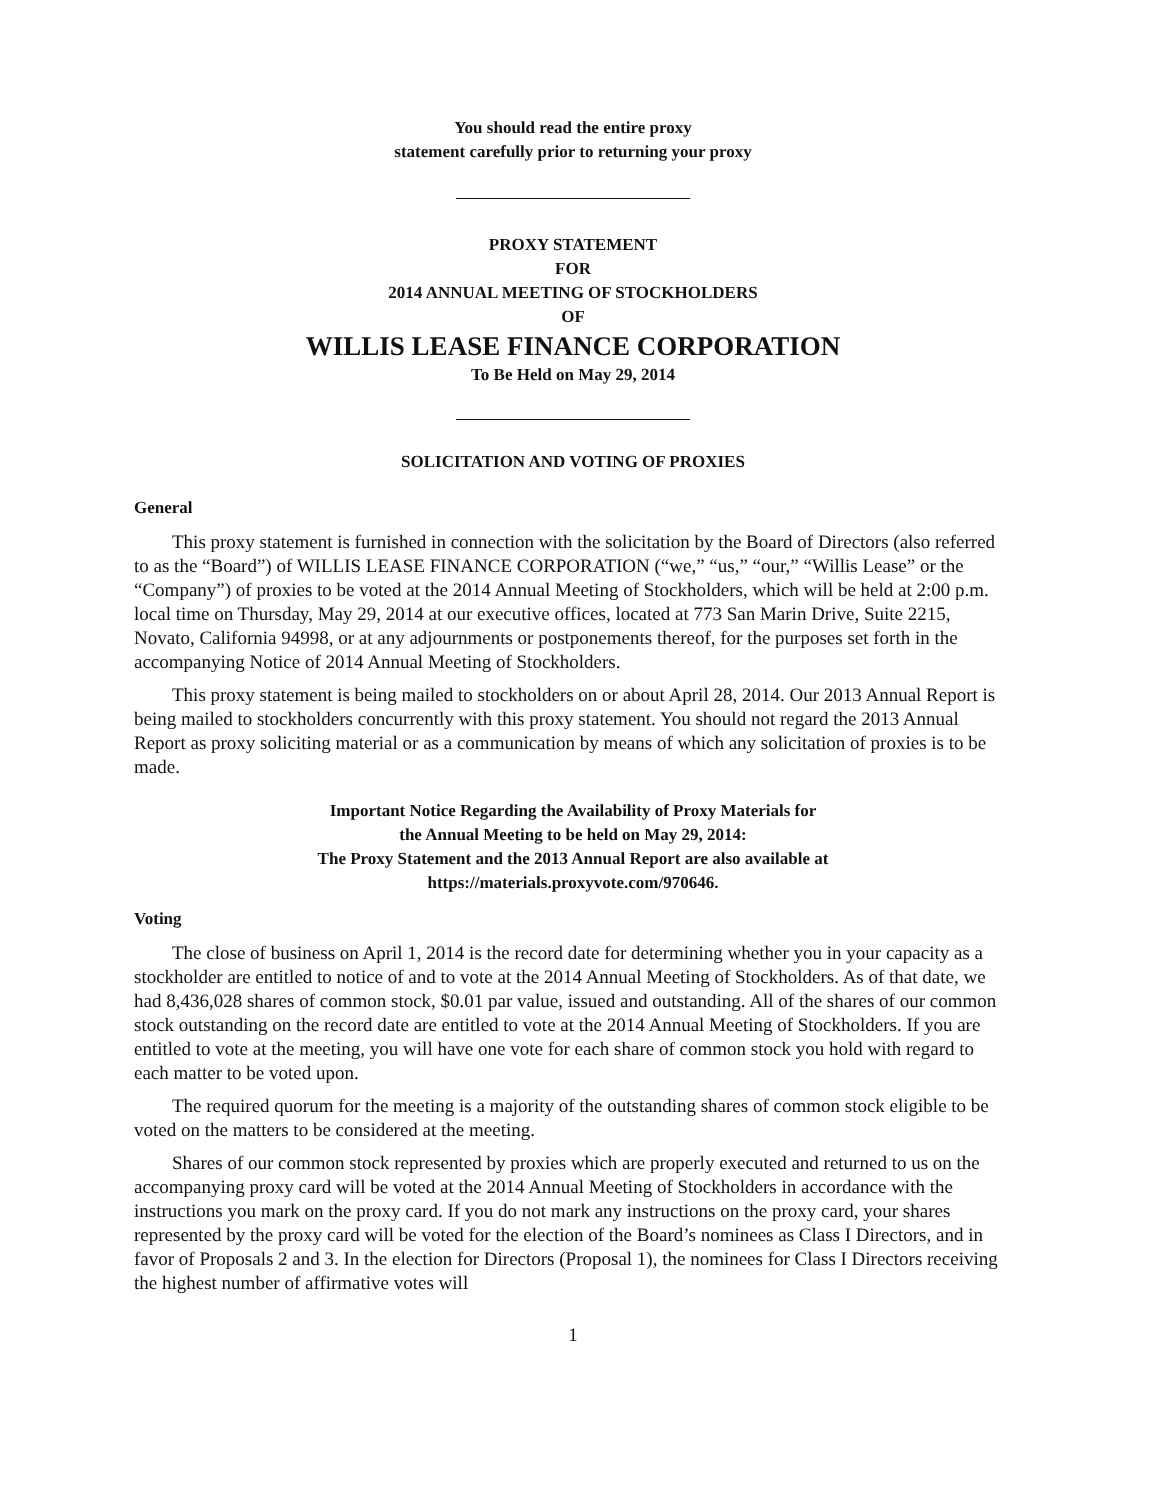You should read the entire proxy
statement carefully prior to returning your proxy
PROXY STATEMENT
FOR
2014 ANNUAL MEETING OF STOCKHOLDERS
OF
WILLIS LEASE FINANCE CORPORATION
To Be Held on May 29, 2014
SOLICITATION AND VOTING OF PROXIES
General
This proxy statement is furnished in connection with the solicitation by the Board of Directors (also referred to as the “Board”) of WILLIS LEASE FINANCE CORPORATION (“we,” “us,” “our,” “Willis Lease” or the “Company”) of proxies to be voted at the 2014 Annual Meeting of Stockholders, which will be held at 2:00 p.m. local time on Thursday, May 29, 2014 at our executive offices, located at 773 San Marin Drive, Suite 2215, Novato, California 94998, or at any adjournments or postponements thereof, for the purposes set forth in the accompanying Notice of 2014 Annual Meeting of Stockholders.
This proxy statement is being mailed to stockholders on or about April 28, 2014. Our 2013 Annual Report is being mailed to stockholders concurrently with this proxy statement. You should not regard the 2013 Annual Report as proxy soliciting material or as a communication by means of which any solicitation of proxies is to be made.
Important Notice Regarding the Availability of Proxy Materials for
the Annual Meeting to be held on May 29, 2014:
The Proxy Statement and the 2013 Annual Report are also available at
https://materials.proxyvote.com/970646.
Voting
The close of business on April 1, 2014 is the record date for determining whether you in your capacity as a stockholder are entitled to notice of and to vote at the 2014 Annual Meeting of Stockholders. As of that date, we had 8,436,028 shares of common stock, $0.01 par value, issued and outstanding. All of the shares of our common stock outstanding on the record date are entitled to vote at the 2014 Annual Meeting of Stockholders. If you are entitled to vote at the meeting, you will have one vote for each share of common stock you hold with regard to each matter to be voted upon.
The required quorum for the meeting is a majority of the outstanding shares of common stock eligible to be voted on the matters to be considered at the meeting.
Shares of our common stock represented by proxies which are properly executed and returned to us on the accompanying proxy card will be voted at the 2014 Annual Meeting of Stockholders in accordance with the instructions you mark on the proxy card. If you do not mark any instructions on the proxy card, your shares represented by the proxy card will be voted for the election of the Board’s nominees as Class I Directors, and in favor of Proposals 2 and 3. In the election for Directors (Proposal 1), the nominees for Class I Directors receiving the highest number of affirmative votes will
1